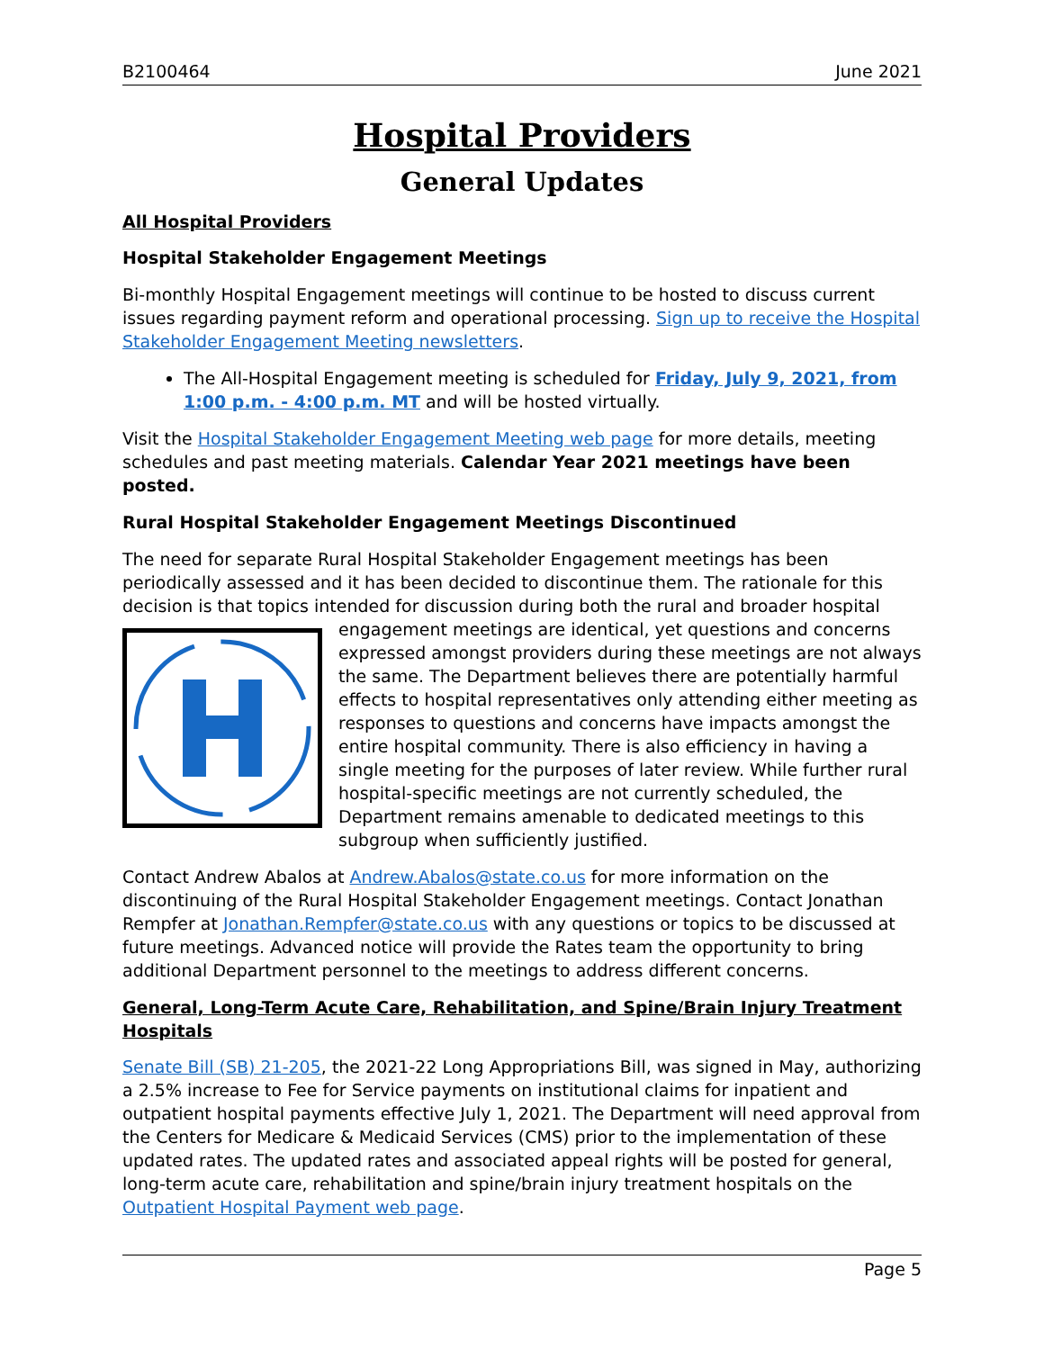B2100464 June 2021
Hospital Providers
General Updates
All Hospital Providers
Hospital Stakeholder Engagement Meetings
Bi-monthly Hospital Engagement meetings will continue to be hosted to discuss current issues regarding payment reform and operational processing. Sign up to receive the Hospital Stakeholder Engagement Meeting newsletters.
The All-Hospital Engagement meeting is scheduled for Friday, July 9, 2021, from 1:00 p.m. - 4:00 p.m. MT and will be hosted virtually.
Visit the Hospital Stakeholder Engagement Meeting web page for more details, meeting schedules and past meeting materials. Calendar Year 2021 meetings have been posted.
Rural Hospital Stakeholder Engagement Meetings Discontinued
The need for separate Rural Hospital Stakeholder Engagement meetings has been periodically assessed and it has been decided to discontinue them. The rationale for this decision is that topics intended for discussion during both the rural and broader hospital engagement meetings are identical, yet questions and concerns expressed amongst providers during these meetings are not always the same. The Department believes there are potentially harmful effects to hospital representatives only attending either meeting as responses to questions and concerns have impacts amongst the entire hospital community. There is also efficiency in having a single meeting for the purposes of later review. While further rural hospital-specific meetings are not currently scheduled, the Department remains amenable to dedicated meetings to this subgroup when sufficiently justified.
Contact Andrew Abalos at Andrew.Abalos@state.co.us for more information on the discontinuing of the Rural Hospital Stakeholder Engagement meetings. Contact Jonathan Rempfer at Jonathan.Rempfer@state.co.us with any questions or topics to be discussed at future meetings. Advanced notice will provide the Rates team the opportunity to bring additional Department personnel to the meetings to address different concerns.
General, Long-Term Acute Care, Rehabilitation, and Spine/Brain Injury Treatment Hospitals
Senate Bill (SB) 21-205, the 2021-22 Long Appropriations Bill, was signed in May, authorizing a 2.5% increase to Fee for Service payments on institutional claims for inpatient and outpatient hospital payments effective July 1, 2021. The Department will need approval from the Centers for Medicare & Medicaid Services (CMS) prior to the implementation of these updated rates. The updated rates and associated appeal rights will be posted for general, long-term acute care, rehabilitation and spine/brain injury treatment hospitals on the Outpatient Hospital Payment web page.
Page 5